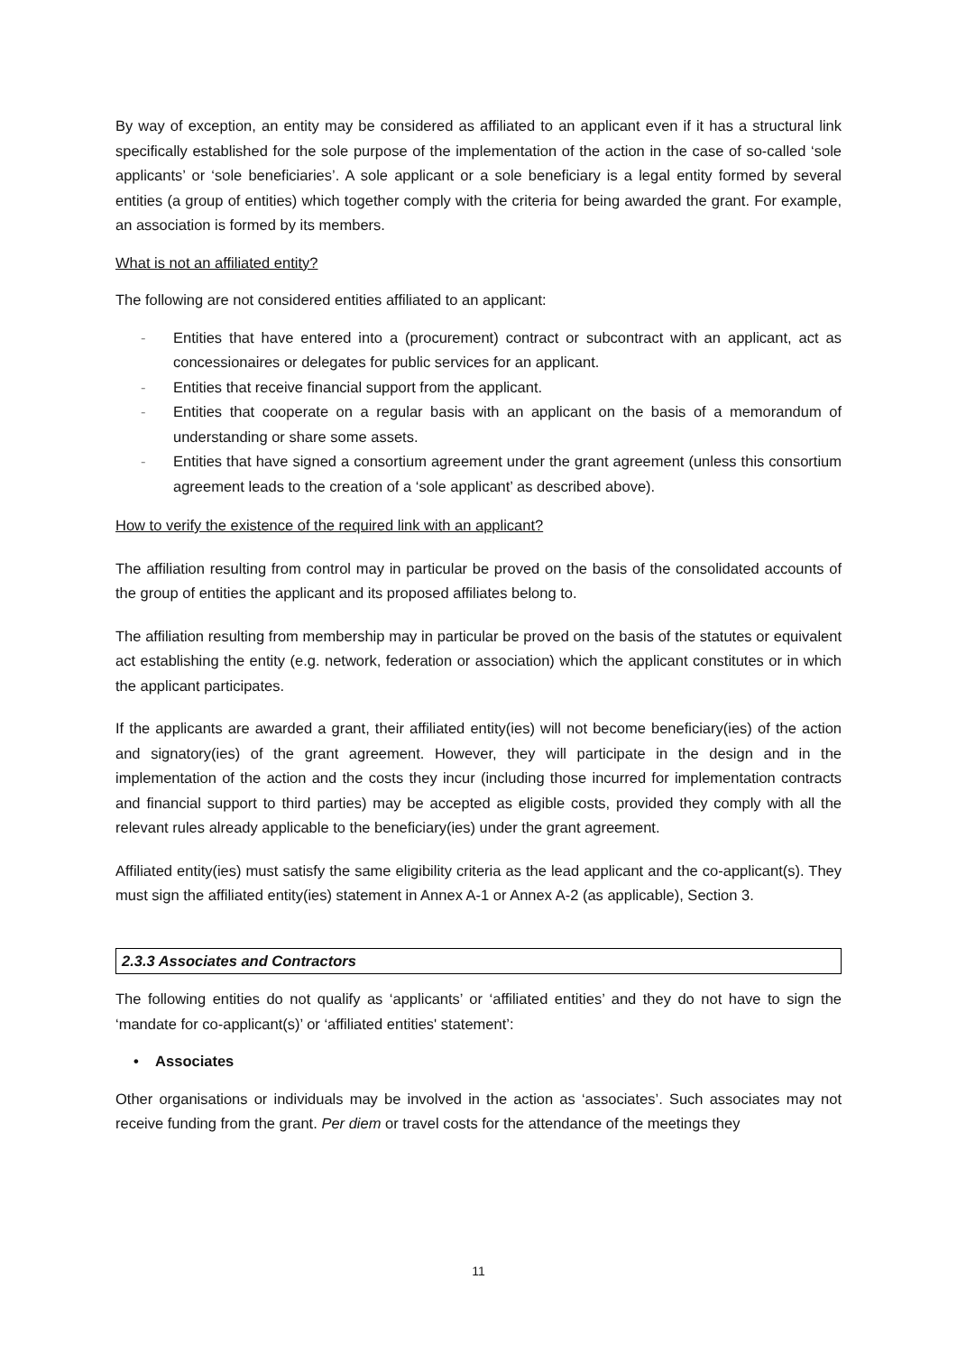By way of exception, an entity may be considered as affiliated to an applicant even if it has a structural link specifically established for the sole purpose of the implementation of the action in the case of so-called ‘sole applicants’ or ‘sole beneficiaries’. A sole applicant or a sole beneficiary is a legal entity formed by several entities (a group of entities) which together comply with the criteria for being awarded the grant. For example, an association is formed by its members.
What is not an affiliated entity?
The following are not considered entities affiliated to an applicant:
- Entities that have entered into a (procurement) contract or subcontract with an applicant, act as concessionaires or delegates for public services for an applicant.
- Entities that receive financial support from the applicant.
- Entities that cooperate on a regular basis with an applicant on the basis of a memorandum of understanding or share some assets.
- Entities that have signed a consortium agreement under the grant agreement (unless this consortium agreement leads to the creation of a ‘sole applicant’ as described above).
How to verify the existence of the required link with an applicant?
The affiliation resulting from control may in particular be proved on the basis of the consolidated accounts of the group of entities the applicant and its proposed affiliates belong to.
The affiliation resulting from membership may in particular be proved on the basis of the statutes or equivalent act establishing the entity (e.g. network, federation or association) which the applicant constitutes or in which the applicant participates.
If the applicants are awarded a grant, their affiliated entity(ies) will not become beneficiary(ies) of the action and signatory(ies) of the grant agreement. However, they will participate in the design and in the implementation of the action and the costs they incur (including those incurred for implementation contracts and financial support to third parties) may be accepted as eligible costs, provided they comply with all the relevant rules already applicable to the beneficiary(ies) under the grant agreement.
Affiliated entity(ies) must satisfy the same eligibility criteria as the lead applicant and the co-applicant(s). They must sign the affiliated entity(ies) statement in Annex A-1 or Annex A-2 (as applicable), Section 3.
2.3.3 Associates and Contractors
The following entities do not qualify as ‘applicants’ or ‘affiliated entities’ and they do not have to sign the ‘mandate for co-applicant(s)’ or ‘affiliated entities' statement’:
• Associates
Other organisations or individuals may be involved in the action as ‘associates’. Such associates may not receive funding from the grant. Per diem or travel costs for the attendance of the meetings they
11